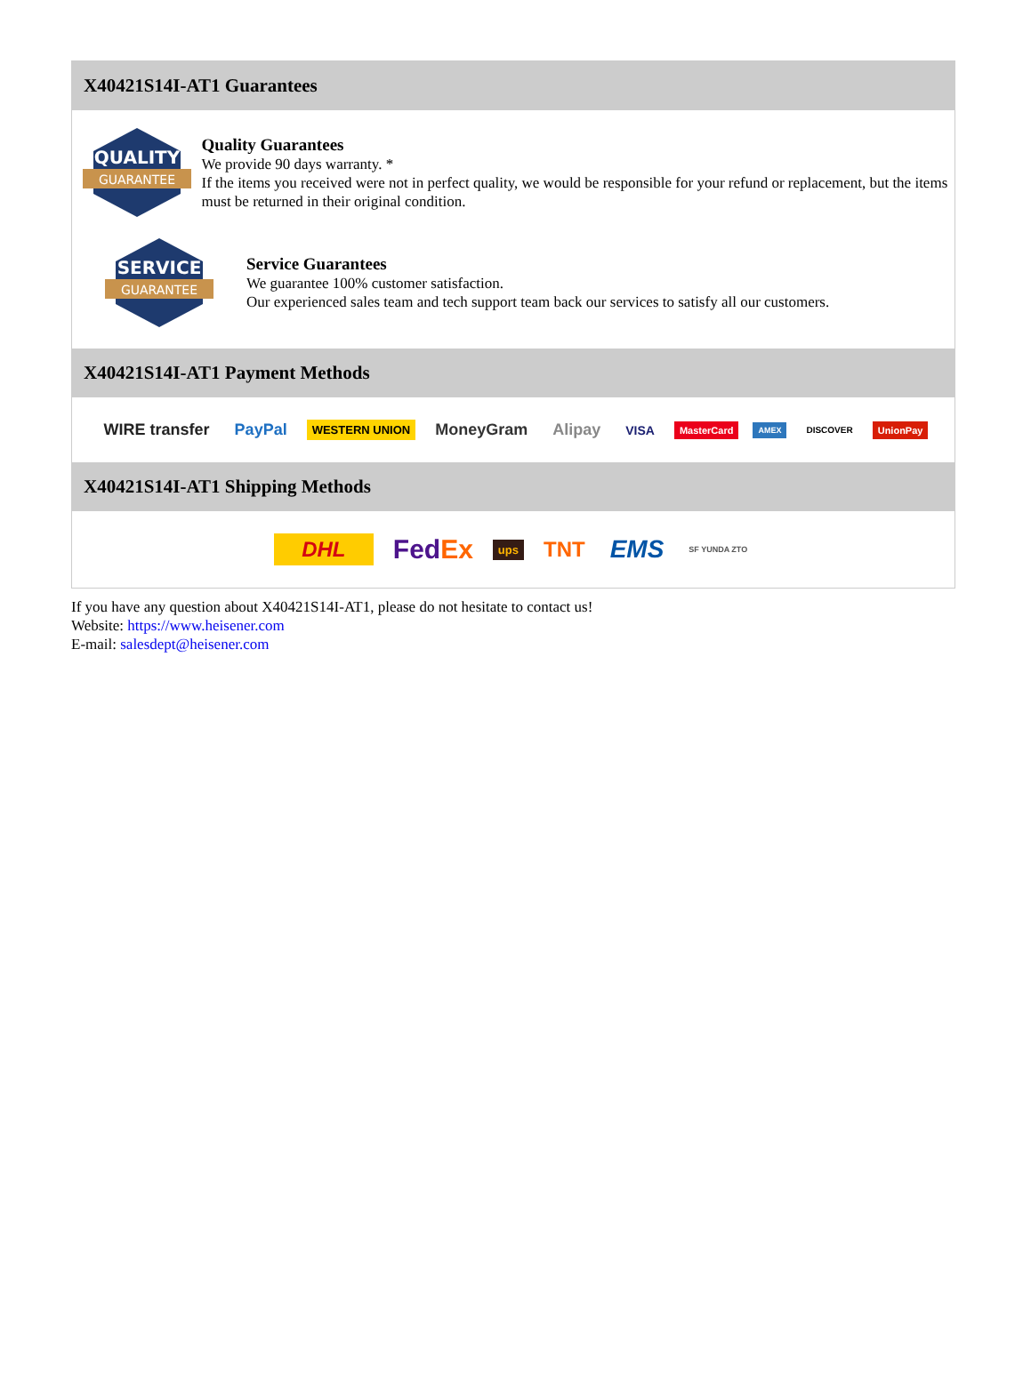X40421S14I-AT1 Guarantees
QUALITY
GUARANTEE
Quality Guarantees
We provide 90 days warranty. *
If the items you received were not in perfect quality, we would be responsible for your refund or replacement, but the items must be returned in their original condition.
SERVICE
GUARANTEE
Service Guarantees
We guarantee 100% customer satisfaction.
Our experienced sales team and tech support team back our services to satisfy all our customers.
X40421S14I-AT1 Payment Methods
WIRE transfer PayPal WESTERN UNION MoneyGram Alipay VISA MasterCard AMEX DISCOVER UnionPay
X40421S14I-AT1 Shipping Methods
DHL FedEx ups TNT EMS SF YUNDA ZTO
If you have any question about X40421S14I-AT1, please do not hesitate to contact us!
Website: https://www.heisener.com
E-mail: salesdept@heisener.com